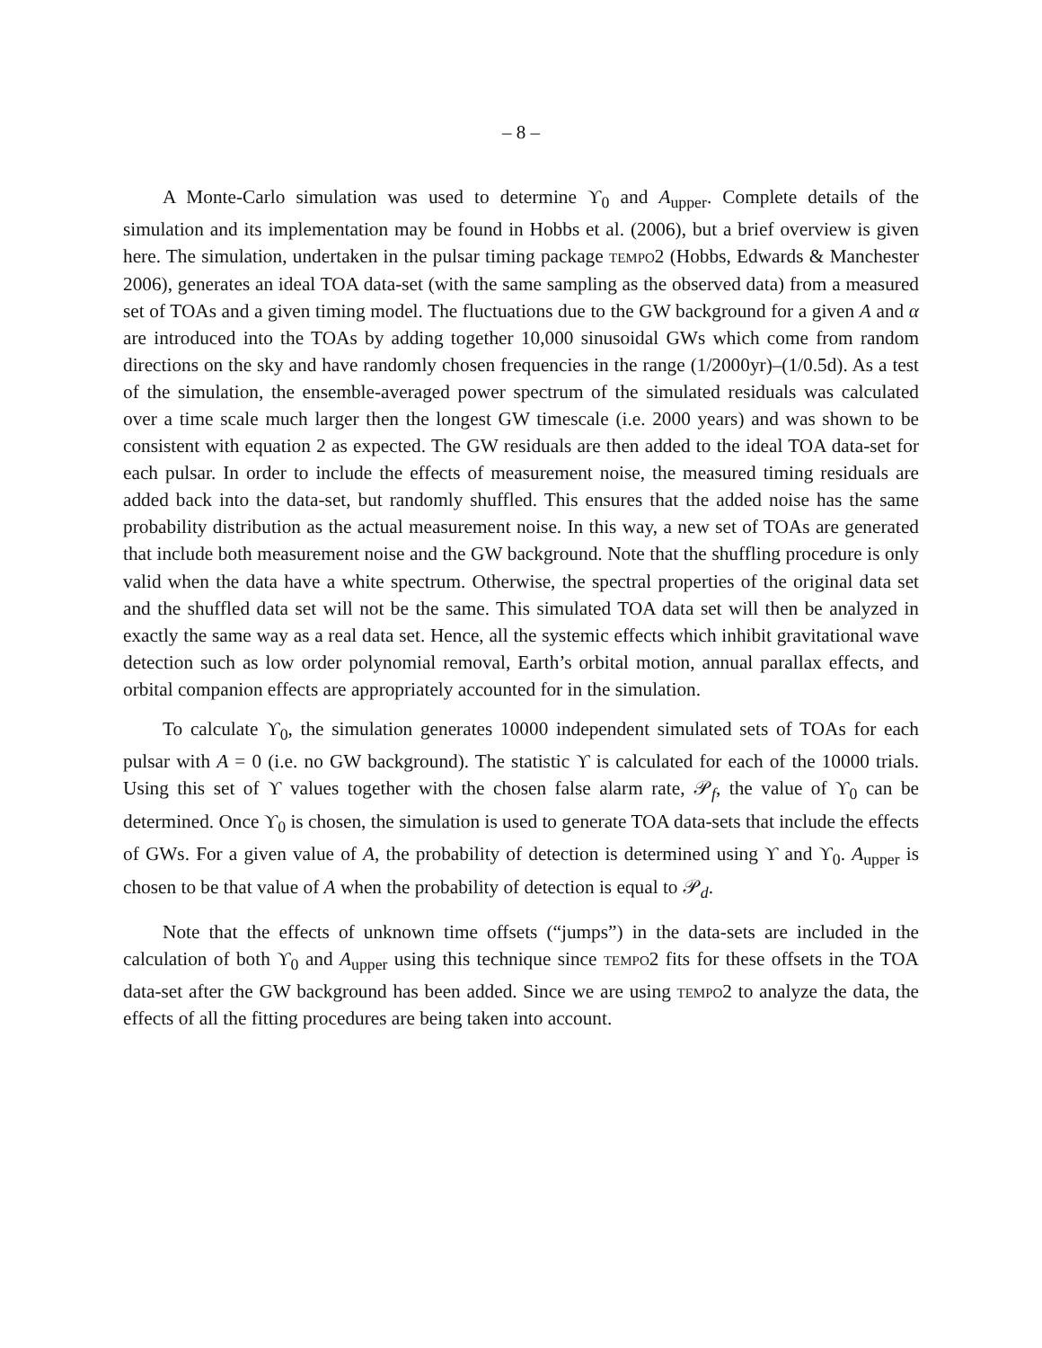– 8 –
A Monte-Carlo simulation was used to determine ϒ<sub>0</sub> and A<sub>upper</sub>. Complete details of the simulation and its implementation may be found in Hobbs et al. (2006), but a brief overview is given here. The simulation, undertaken in the pulsar timing package tempo2 (Hobbs, Edwards & Manchester 2006), generates an ideal TOA data-set (with the same sampling as the observed data) from a measured set of TOAs and a given timing model. The fluctuations due to the GW background for a given A and α are introduced into the TOAs by adding together 10,000 sinusoidal GWs which come from random directions on the sky and have randomly chosen frequencies in the range (1/2000yr)–(1/0.5d). As a test of the simulation, the ensemble-averaged power spectrum of the simulated residuals was calculated over a time scale much larger then the longest GW timescale (i.e. 2000 years) and was shown to be consistent with equation 2 as expected. The GW residuals are then added to the ideal TOA data-set for each pulsar. In order to include the effects of measurement noise, the measured timing residuals are added back into the data-set, but randomly shuffled. This ensures that the added noise has the same probability distribution as the actual measurement noise. In this way, a new set of TOAs are generated that include both measurement noise and the GW background. Note that the shuffling procedure is only valid when the data have a white spectrum. Otherwise, the spectral properties of the original data set and the shuffled data set will not be the same. This simulated TOA data set will then be analyzed in exactly the same way as a real data set. Hence, all the systemic effects which inhibit gravitational wave detection such as low order polynomial removal, Earth’s orbital motion, annual parallax effects, and orbital companion effects are appropriately accounted for in the simulation.
To calculate ϒ<sub>0</sub>, the simulation generates 10000 independent simulated sets of TOAs for each pulsar with A = 0 (i.e. no GW background). The statistic ϒ is calculated for each of the 10000 trials. Using this set of ϒ values together with the chosen false alarm rate, 𝒫<sub>f</sub>, the value of ϒ<sub>0</sub> can be determined. Once ϒ<sub>0</sub> is chosen, the simulation is used to generate TOA data-sets that include the effects of GWs. For a given value of A, the probability of detection is determined using ϒ and ϒ<sub>0</sub>. A<sub>upper</sub> is chosen to be that value of A when the probability of detection is equal to 𝒫<sub>d</sub>.
Note that the effects of unknown time offsets (“jumps”) in the data-sets are included in the calculation of both ϒ<sub>0</sub> and A<sub>upper</sub> using this technique since tempo2 fits for these offsets in the TOA data-set after the GW background has been added. Since we are using tempo2 to analyze the data, the effects of all the fitting procedures are being taken into account.